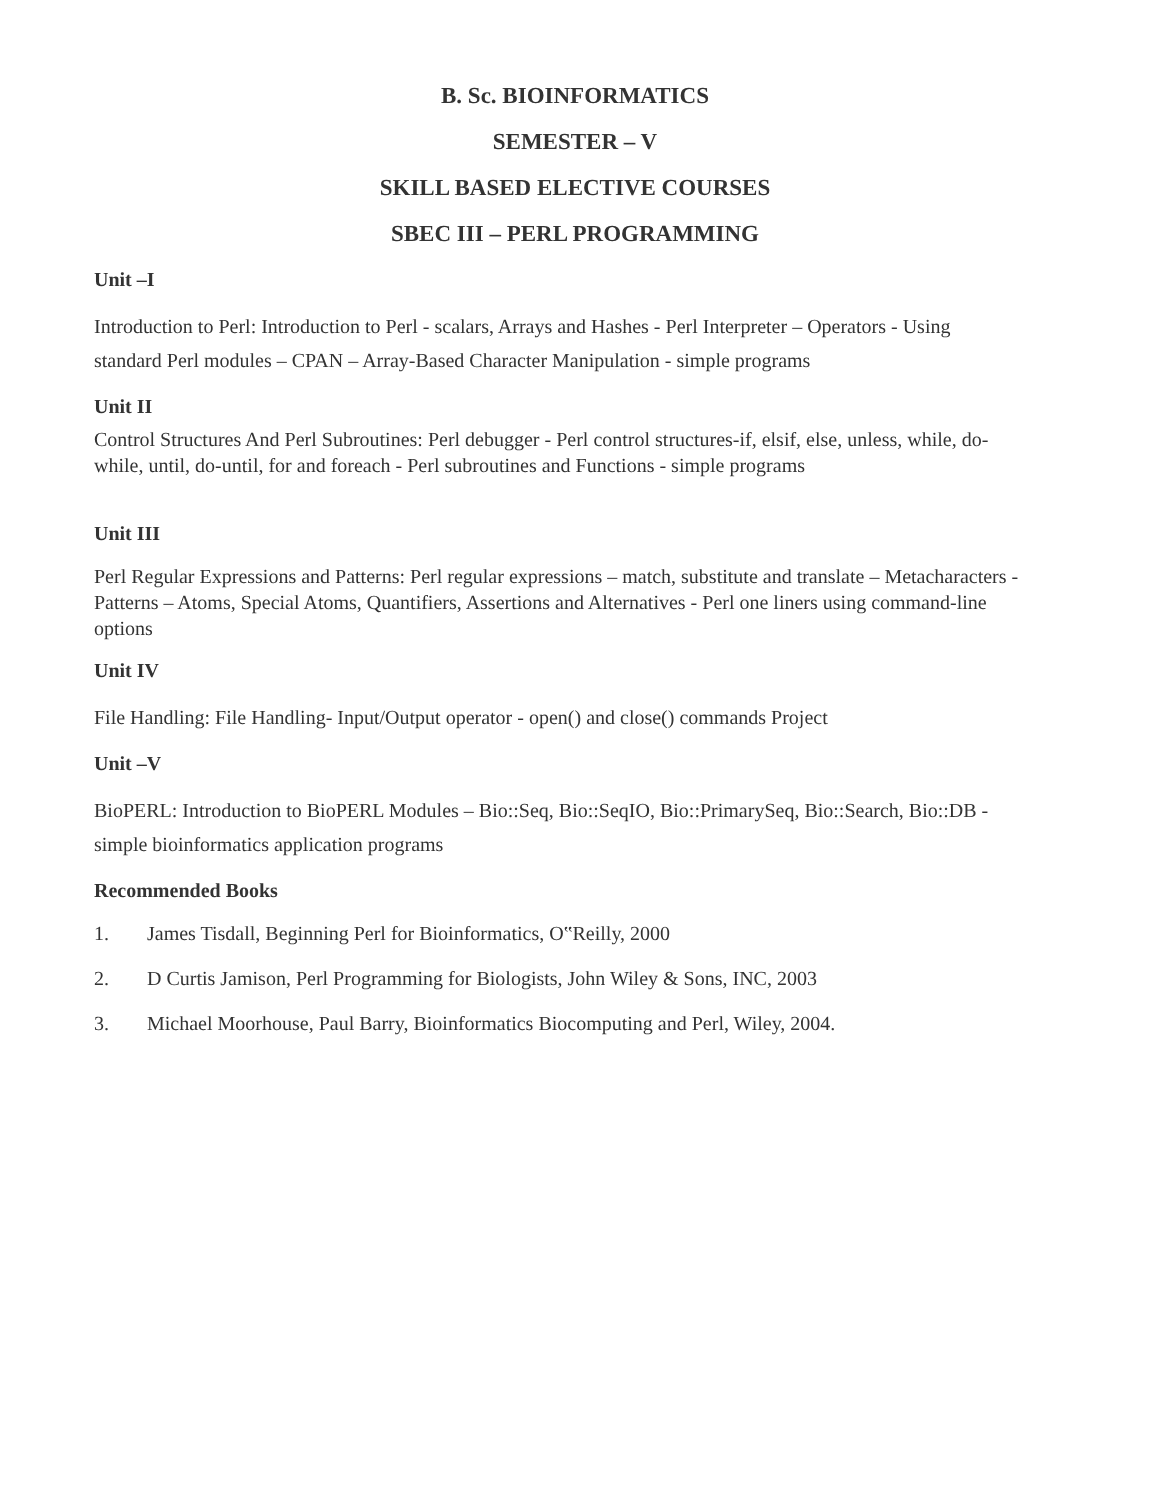B. Sc. BIOINFORMATICS
SEMESTER – V
SKILL BASED ELECTIVE COURSES
SBEC III – PERL PROGRAMMING
Unit –I
Introduction to Perl: Introduction to Perl - scalars, Arrays and Hashes - Perl Interpreter – Operators - Using standard Perl modules – CPAN – Array-Based Character Manipulation - simple programs
Unit II
Control Structures And Perl Subroutines: Perl debugger - Perl control structures-if, elsif, else, unless, while, do-while, until, do-until, for and foreach - Perl subroutines and Functions - simple programs
Unit III
Perl Regular Expressions and Patterns: Perl regular expressions – match, substitute and translate – Metacharacters - Patterns – Atoms, Special Atoms, Quantifiers, Assertions and Alternatives - Perl one liners using command-line options
Unit IV
File Handling: File Handling- Input/Output operator - open() and close() commands Project
Unit –V
BioPERL: Introduction to BioPERL Modules – Bio::Seq, Bio::SeqIO, Bio::PrimarySeq, Bio::Search, Bio::DB - simple bioinformatics application programs
Recommended Books
1. James Tisdall, Beginning Perl for Bioinformatics, O‟Reilly, 2000
2. D Curtis Jamison, Perl Programming for Biologists, John Wiley & Sons, INC, 2003
3. Michael Moorhouse, Paul Barry, Bioinformatics Biocomputing and Perl, Wiley, 2004.